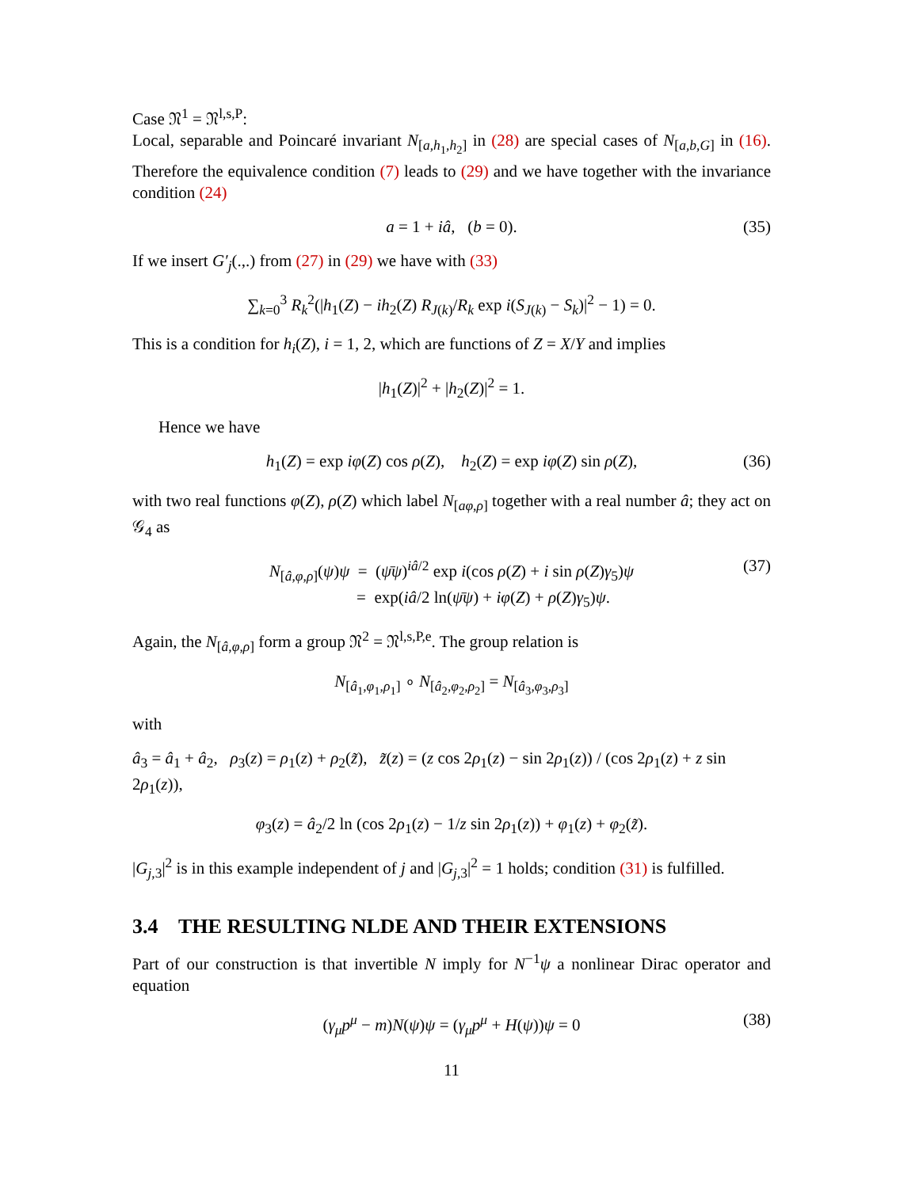Case 𝔑<sup>1</sup> = 𝔑<sup>l,s,P</sup>:
Local, separable and Poincaré invariant N<sub>[a,h<sub>1</sub>,h<sub>2</sub>]</sub> in (28) are special cases of N<sub>[a,b,G]</sub> in (16). Therefore the equivalence condition (7) leads to (29) and we have together with the invariance condition (24)
a = 1 + iâ, (b = 0). (35)
If we insert G′<sub>j</sub>(.,.) from (27) in (29) we have with (33)
∑<sub>k=0</sub><sup>3</sup> R<sub>k</sub><sup>2</sup>(|h<sub>1</sub>(Z) − ih<sub>2</sub>(Z) R<sub>J(k)</sub>/R<sub>k</sub> exp i(S<sub>J(k)</sub> − S<sub>k</sub>)|<sup>2</sup> − 1) = 0.
This is a condition for h<sub>i</sub>(Z), i = 1, 2, which are functions of Z = X/Y and implies
|h<sub>1</sub>(Z)|<sup>2</sup> + |h<sub>2</sub>(Z)|<sup>2</sup> = 1.
Hence we have
h<sub>1</sub>(Z) = exp iφ(Z) cos ρ(Z), h<sub>2</sub>(Z) = exp iφ(Z) sin ρ(Z), (36)
with two real functions φ(Z), ρ(Z) which label N<sub>[aφ,ρ]</sub> together with a real number â; they act on 𝒢<sub>4</sub> as
N<sub>[â,φ,ρ]</sub>(ψ)ψ = (ψ̄ψ)<sup>iâ/2</sup> exp i(cos ρ(Z) + i sin ρ(Z)γ<sub>5</sub>)ψ
= exp(iâ/2 ln(ψ̄ψ) + iφ(Z) + ρ(Z)γ<sub>5</sub>)ψ. (37)
Again, the N<sub>[â,φ,ρ]</sub> form a group 𝔑<sup>2</sup> = 𝔑<sup>l,s,P,e</sup>. The group relation is
N<sub>[â<sub>1</sub>,φ<sub>1</sub>,ρ<sub>1</sub>]</sub> ∘ N<sub>[â<sub>2</sub>,φ<sub>2</sub>,ρ<sub>2</sub>]</sub> = N<sub>[â<sub>3</sub>,φ<sub>3</sub>,ρ<sub>3</sub>]</sub>
with
â<sub>3</sub> = â<sub>1</sub> + â<sub>2</sub>, ρ<sub>3</sub>(z) = ρ<sub>1</sub>(z) + ρ<sub>2</sub>(z̃), z̃(z) = (z cos 2ρ<sub>1</sub>(z) − sin 2ρ<sub>1</sub>(z)) / (cos 2ρ<sub>1</sub>(z) + z sin 2ρ<sub>1</sub>(z)),
φ<sub>3</sub>(z) = â<sub>2</sub>/2 ln (cos 2ρ<sub>1</sub>(z) − 1/z sin 2ρ<sub>1</sub>(z)) + φ<sub>1</sub>(z) + φ<sub>2</sub>(z̃).
|G<sub>j,3</sub>|<sup>2</sup> is in this example independent of j and |G<sub>j,3</sub>|<sup>2</sup> = 1 holds; condition (31) is fulfilled.
3.4 THE RESULTING NLDE AND THEIR EXTENSIONS
Part of our construction is that invertible N imply for N<sup>−1</sup>ψ a nonlinear Dirac operator and equation
(γ<sub>μ</sub>p<sup>μ</sup> − m)N(ψ)ψ = (γ<sub>μ</sub>p<sup>μ</sup> + H(ψ))ψ = 0 (38)
11